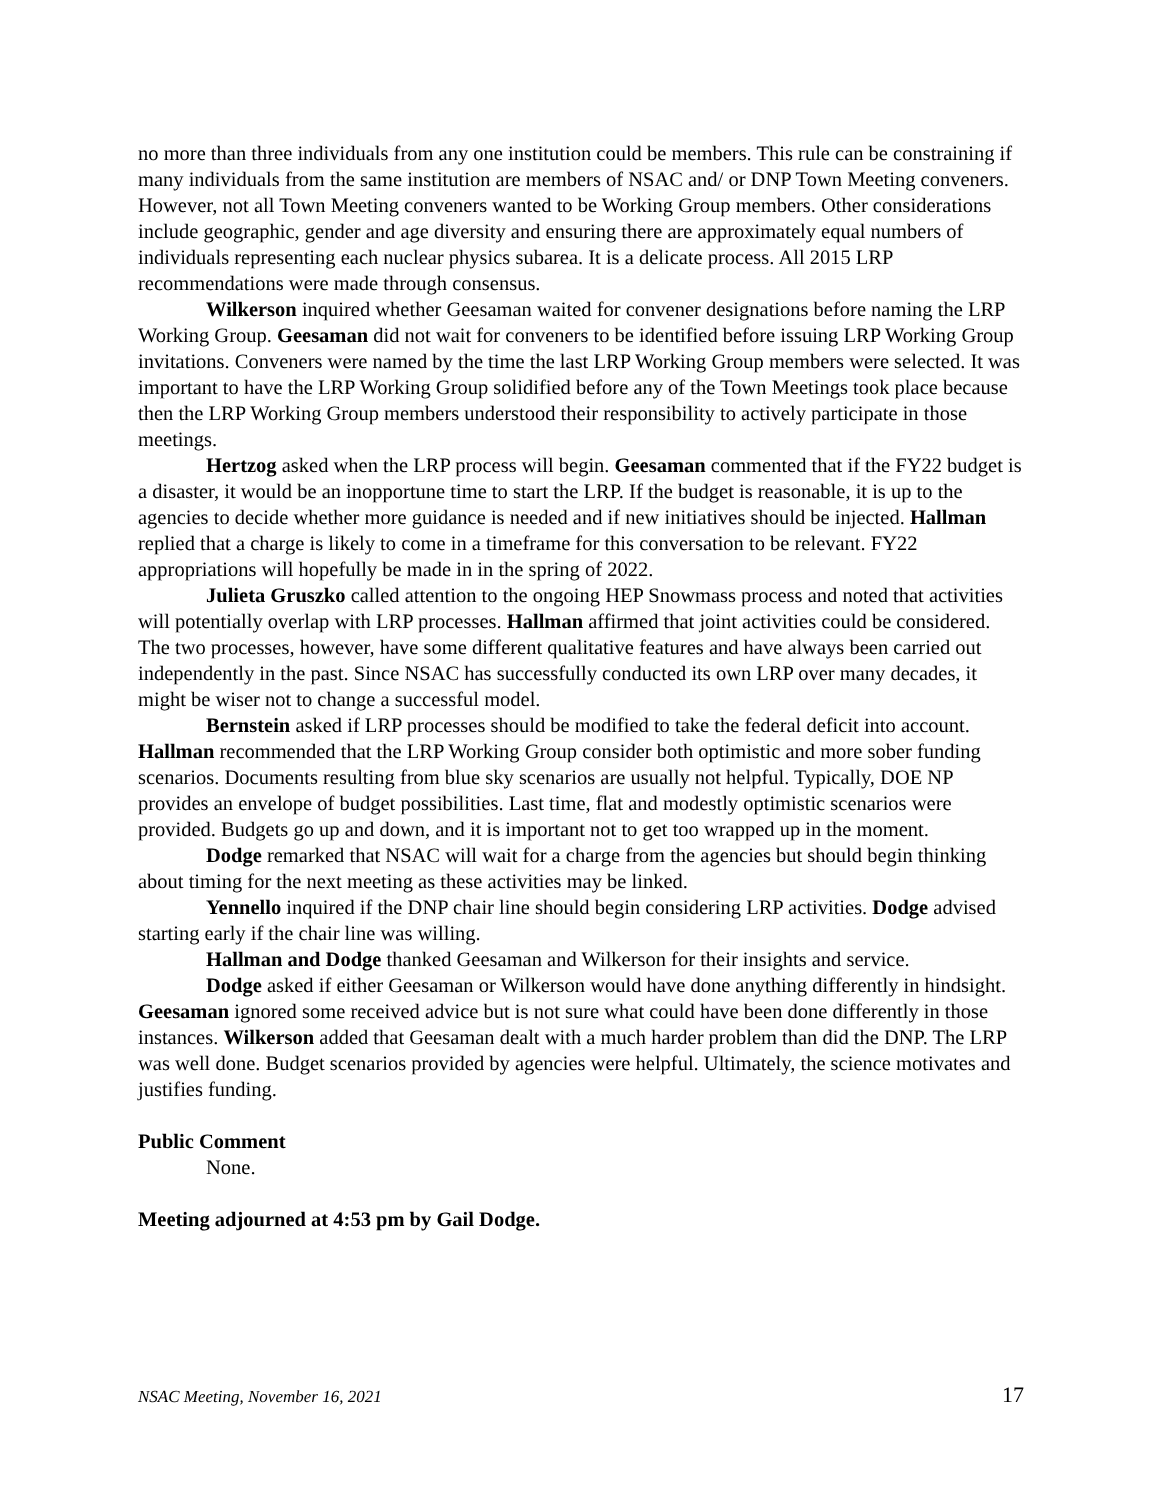no more than three individuals from any one institution could be members. This rule can be constraining if many individuals from the same institution are members of NSAC and/ or DNP Town Meeting conveners. However, not all Town Meeting conveners wanted to be Working Group members. Other considerations include geographic, gender and age diversity and ensuring there are approximately equal numbers of individuals representing each nuclear physics subarea. It is a delicate process. All 2015 LRP recommendations were made through consensus.
Wilkerson inquired whether Geesaman waited for convener designations before naming the LRP Working Group. Geesaman did not wait for conveners to be identified before issuing LRP Working Group invitations. Conveners were named by the time the last LRP Working Group members were selected. It was important to have the LRP Working Group solidified before any of the Town Meetings took place because then the LRP Working Group members understood their responsibility to actively participate in those meetings.
Hertzog asked when the LRP process will begin. Geesaman commented that if the FY22 budget is a disaster, it would be an inopportune time to start the LRP. If the budget is reasonable, it is up to the agencies to decide whether more guidance is needed and if new initiatives should be injected. Hallman replied that a charge is likely to come in a timeframe for this conversation to be relevant. FY22 appropriations will hopefully be made in in the spring of 2022.
Julieta Gruszko called attention to the ongoing HEP Snowmass process and noted that activities will potentially overlap with LRP processes. Hallman affirmed that joint activities could be considered. The two processes, however, have some different qualitative features and have always been carried out independently in the past. Since NSAC has successfully conducted its own LRP over many decades, it might be wiser not to change a successful model.
Bernstein asked if LRP processes should be modified to take the federal deficit into account. Hallman recommended that the LRP Working Group consider both optimistic and more sober funding scenarios. Documents resulting from blue sky scenarios are usually not helpful. Typically, DOE NP provides an envelope of budget possibilities. Last time, flat and modestly optimistic scenarios were provided. Budgets go up and down, and it is important not to get too wrapped up in the moment.
Dodge remarked that NSAC will wait for a charge from the agencies but should begin thinking about timing for the next meeting as these activities may be linked.
Yennello inquired if the DNP chair line should begin considering LRP activities. Dodge advised starting early if the chair line was willing.
Hallman and Dodge thanked Geesaman and Wilkerson for their insights and service.
Dodge asked if either Geesaman or Wilkerson would have done anything differently in hindsight. Geesaman ignored some received advice but is not sure what could have been done differently in those instances. Wilkerson added that Geesaman dealt with a much harder problem than did the DNP. The LRP was well done. Budget scenarios provided by agencies were helpful. Ultimately, the science motivates and justifies funding.
Public Comment
None.
Meeting adjourned at 4:53 pm by Gail Dodge.
NSAC Meeting, November 16, 2021 17